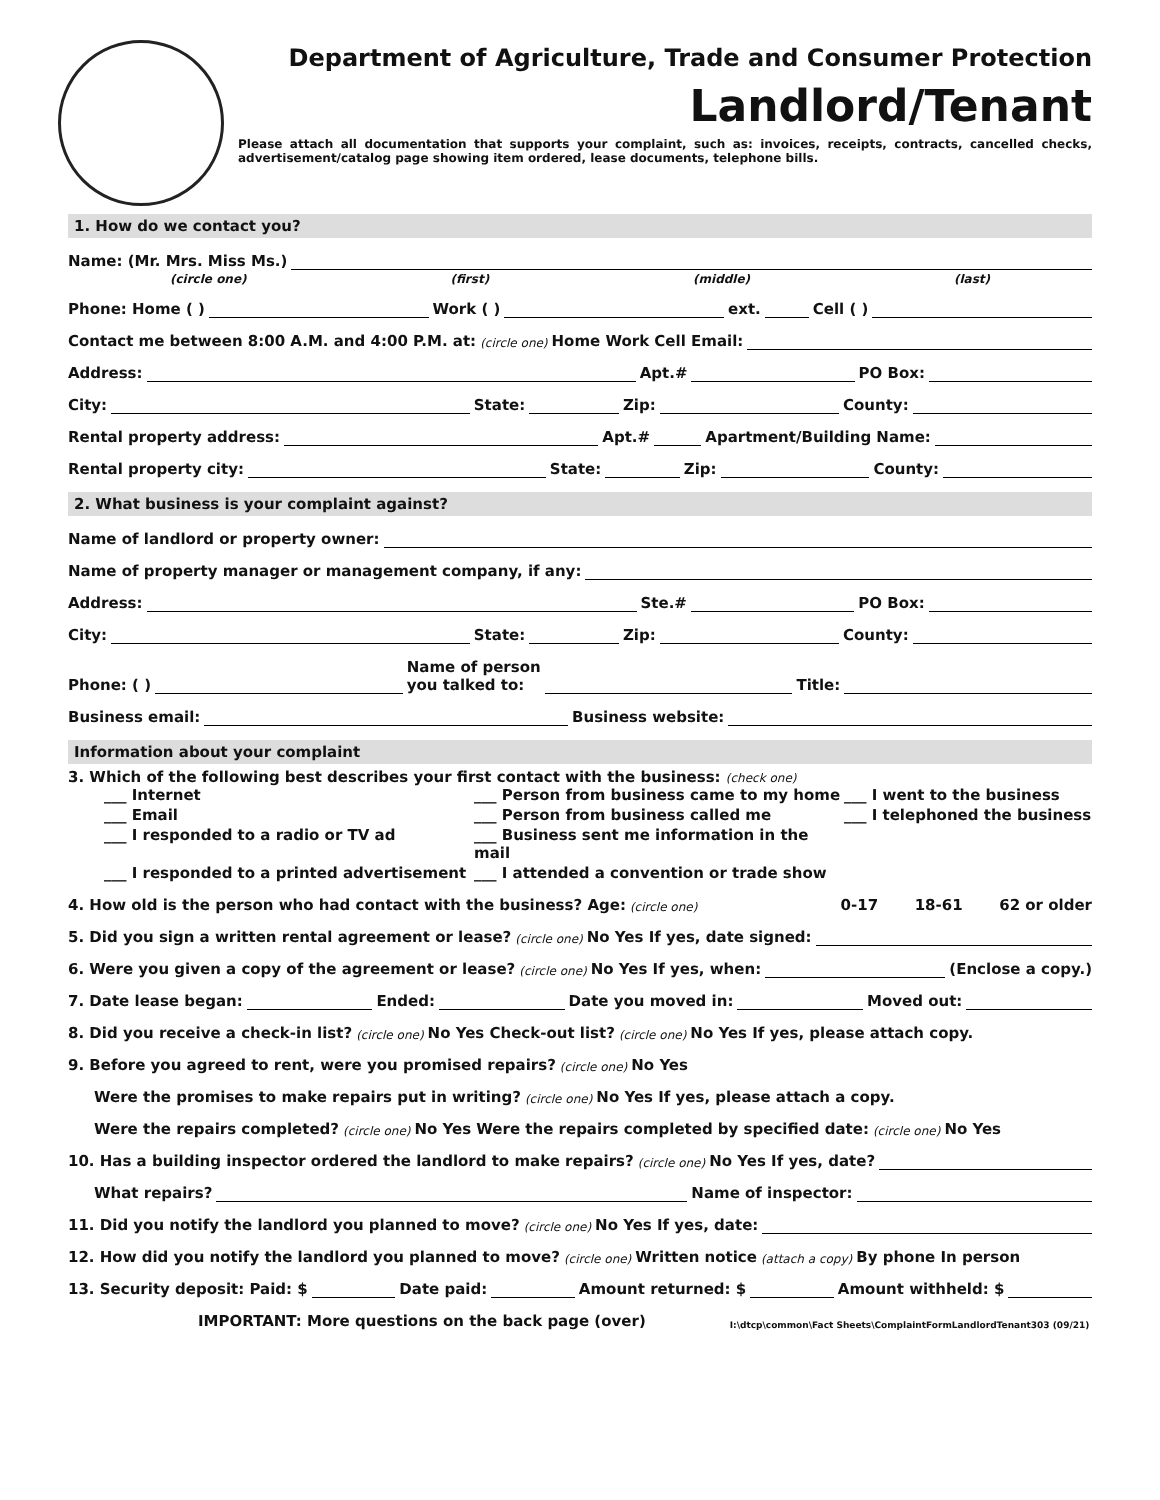Department of Agriculture, Trade and Consumer Protection
Landlord/Tenant
Please attach all documentation that supports your complaint, such as: invoices, receipts, contracts, cancelled checks, advertisement/catalog page showing item ordered, lease documents, telephone bills.
1. How do we contact you?
Name: (Mr. Mrs. Miss Ms.)
(circle one) (first) (middle) (last)
Phone: Home ( ) Work ( ) ext. Cell ( )
Contact me between 8:00 A.M. and 4:00 P.M. at: (circle one) Home Work Cell Email:
Address: Apt.# PO Box:
City: State: Zip: County:
Rental property address: Apt.# Apartment/Building Name:
Rental property city: State: Zip: County:
2. What business is your complaint against?
Name of landlord or property owner:
Name of property manager or management company, if any:
Address: Ste.# PO Box:
City: State: Zip: County:
Phone: ( ) Name of person
you talked to: Title:
Business email: Business website:
Information about your complaint
3. Which of the following best describes your first contact with the business: (check one)
___ Internet ___ Person from business came to my home ___ I went to the business ___ Email ___ Person from business called me ___ I telephoned the business ___ I responded to a radio or TV ad ___ Business sent me information in the mail ___ I responded to a printed advertisement ___ I attended a convention or trade show
4. How old is the person who had contact with the business? Age: (circle one) 0-17 18-61 62 or older
5. Did you sign a written rental agreement or lease? (circle one) No Yes If yes, date signed:
6. Were you given a copy of the agreement or lease? (circle one) No Yes If yes, when: (Enclose a copy.)
7. Date lease began: Ended: Date you moved in: Moved out:
8. Did you receive a check-in list? (circle one) No Yes Check-out list? (circle one) No Yes If yes, please attach copy.
9. Before you agreed to rent, were you promised repairs? (circle one) No Yes
Were the promises to make repairs put in writing? (circle one) No Yes If yes, please attach a copy.
Were the repairs completed? (circle one) No Yes Were the repairs completed by specified date: (circle one) No Yes
10. Has a building inspector ordered the landlord to make repairs? (circle one) No Yes If yes, date?
What repairs? Name of inspector:
11. Did you notify the landlord you planned to move? (circle one) No Yes If yes, date:
12. How did you notify the landlord you planned to move? (circle one) Written notice (attach a copy) By phone In person
13. Security deposit: Paid: $ Date paid: Amount returned: $ Amount withheld: $
IMPORTANT: More questions on the back page (over) I:\dtcp\common\Fact Sheets\ComplaintFormLandlordTenant303 (09/21)